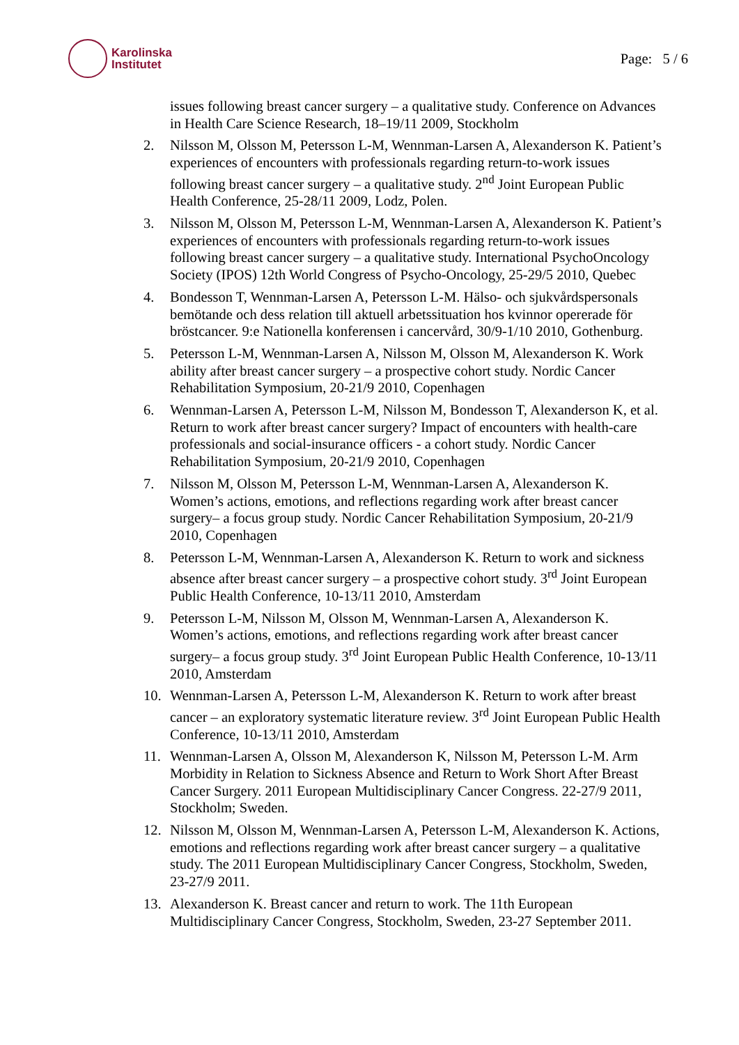Karolinska
Institutet
Page: 5 / 6
issues following breast cancer surgery – a qualitative study. Conference on Advances in Health Care Science Research, 18–19/11 2009, Stockholm
2. Nilsson M, Olsson M, Petersson L-M, Wennman-Larsen A, Alexanderson K. Patient’s experiences of encounters with professionals regarding return-to-work issues following breast cancer surgery – a qualitative study. 2<sup>nd</sup> Joint European Public Health Conference, 25-28/11 2009, Lodz, Polen.
3. Nilsson M, Olsson M, Petersson L-M, Wennman-Larsen A, Alexanderson K. Patient’s experiences of encounters with professionals regarding return-to-work issues following breast cancer surgery – a qualitative study. International PsychoOncology Society (IPOS) 12th World Congress of Psycho-Oncology, 25-29/5 2010, Quebec
4. Bondesson T, Wennman-Larsen A, Petersson L-M. Hälso- och sjukvårdspersonals bemötande och dess relation till aktuell arbetssituation hos kvinnor opererade för bröstcancer. 9:e Nationella konferensen i cancervård, 30/9-1/10 2010, Gothenburg.
5. Petersson L-M, Wennman-Larsen A, Nilsson M, Olsson M, Alexanderson K. Work ability after breast cancer surgery – a prospective cohort study. Nordic Cancer Rehabilitation Symposium, 20-21/9 2010, Copenhagen
6. Wennman-Larsen A, Petersson L-M, Nilsson M, Bondesson T, Alexanderson K, et al. Return to work after breast cancer surgery? Impact of encounters with health-care professionals and social-insurance officers - a cohort study. Nordic Cancer Rehabilitation Symposium, 20-21/9 2010, Copenhagen
7. Nilsson M, Olsson M, Petersson L-M, Wennman-Larsen A, Alexanderson K. Women’s actions, emotions, and reflections regarding work after breast cancer surgery– a focus group study. Nordic Cancer Rehabilitation Symposium, 20-21/9 2010, Copenhagen
8. Petersson L-M, Wennman-Larsen A, Alexanderson K. Return to work and sickness absence after breast cancer surgery – a prospective cohort study. 3<sup>rd</sup> Joint European Public Health Conference, 10-13/11 2010, Amsterdam
9. Petersson L-M, Nilsson M, Olsson M, Wennman-Larsen A, Alexanderson K. Women’s actions, emotions, and reflections regarding work after breast cancer surgery– a focus group study. 3<sup>rd</sup> Joint European Public Health Conference, 10-13/11 2010, Amsterdam
10. Wennman-Larsen A, Petersson L-M, Alexanderson K. Return to work after breast cancer – an exploratory systematic literature review. 3<sup>rd</sup> Joint European Public Health Conference, 10-13/11 2010, Amsterdam
11. Wennman-Larsen A, Olsson M, Alexanderson K, Nilsson M, Petersson L-M. Arm Morbidity in Relation to Sickness Absence and Return to Work Short After Breast Cancer Surgery. 2011 European Multidisciplinary Cancer Congress. 22-27/9 2011, Stockholm; Sweden.
12. Nilsson M, Olsson M, Wennman-Larsen A, Petersson L-M, Alexanderson K. Actions, emotions and reflections regarding work after breast cancer surgery – a qualitative study. The 2011 European Multidisciplinary Cancer Congress, Stockholm, Sweden, 23-27/9 2011.
13. Alexanderson K. Breast cancer and return to work. The 11th European Multidisciplinary Cancer Congress, Stockholm, Sweden, 23-27 September 2011.